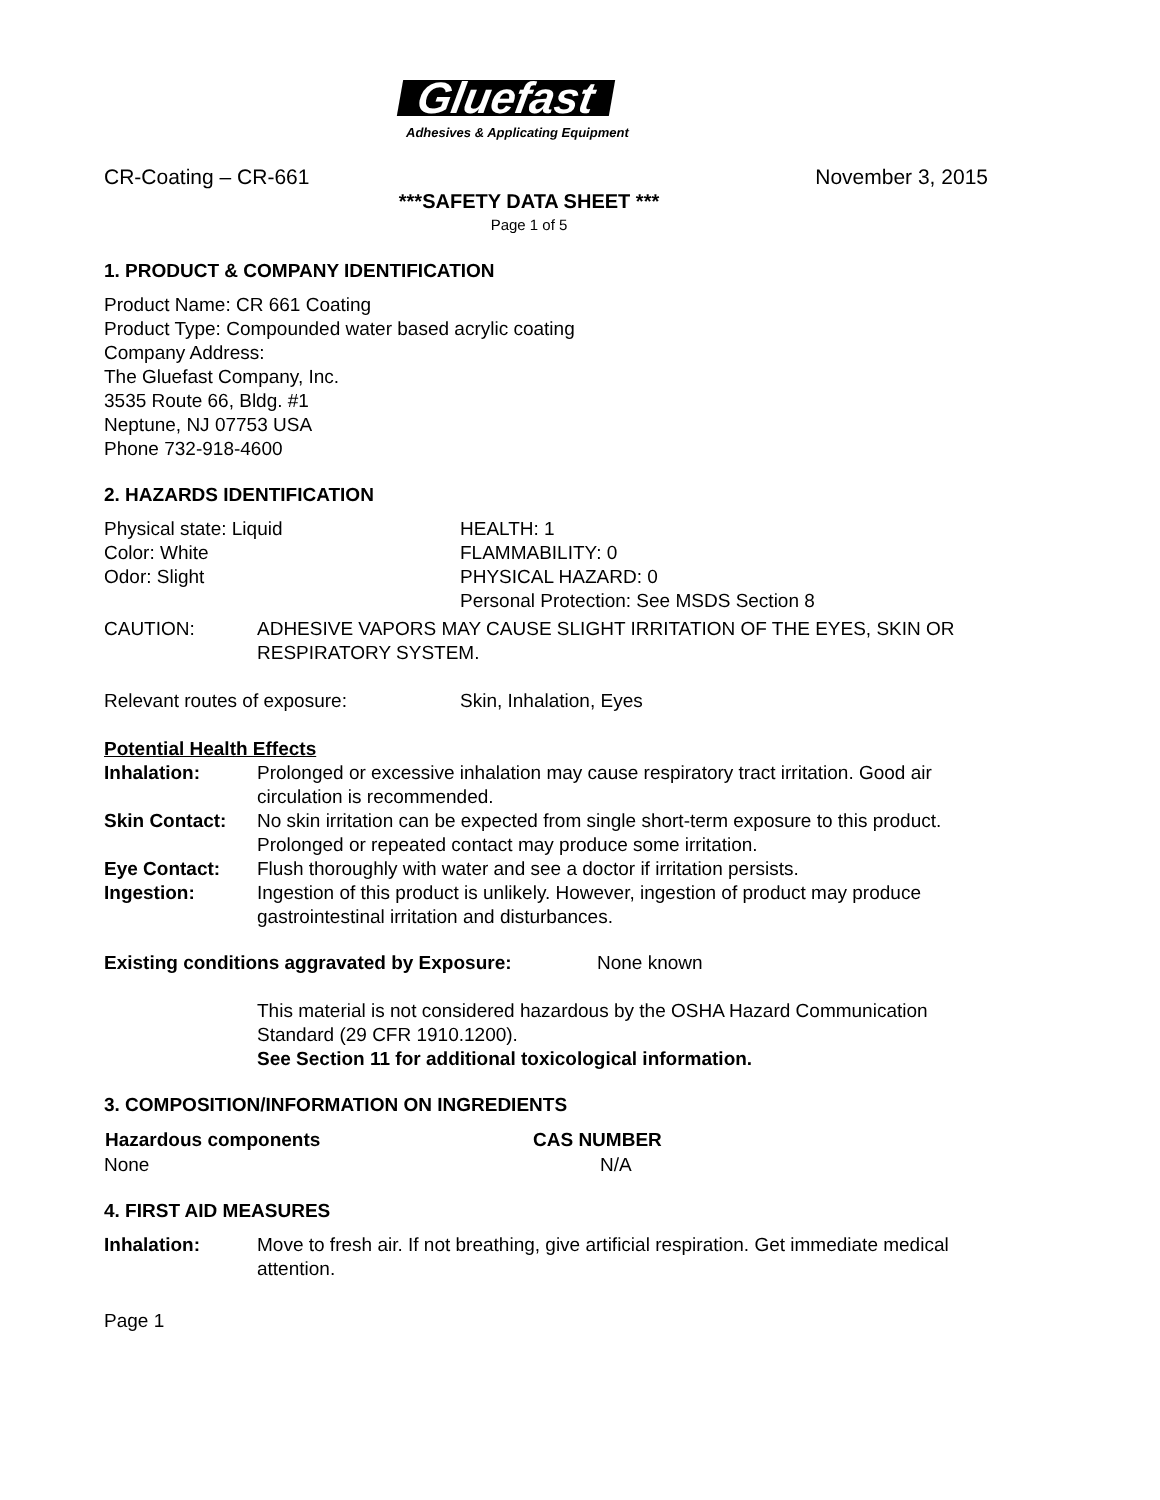Gluefast
Adhesives & Applicating Equipment
CR-Coating – CR-661 November 3, 2015
***SAFETY DATA SHEET ***
Page 1 of 5
1. PRODUCT & COMPANY IDENTIFICATION
Product Name: CR 661 Coating
Product Type: Compounded water based acrylic coating
Company Address:
The Gluefast Company, Inc.
3535 Route 66, Bldg. #1
Neptune, NJ 07753 USA
Phone 732-918-4600
2. HAZARDS IDENTIFICATION
| Physical state: Liquid | HEALTH: 1 |
| Color: White | FLAMMABILITY: 0 |
| Odor: Slight | PHYSICAL HAZARD: 0 |
| | Personal Protection: See MSDS Section 8 |
| CAUTION: | ADHESIVE VAPORS MAY CAUSE SLIGHT IRRITATION OF THE EYES, SKIN OR RESPIRATORY SYSTEM. |
| Relevant routes of exposure: | Skin, Inhalation, Eyes |
Potential Health Effects
| Inhalation: | Prolonged or excessive inhalation may cause respiratory tract irritation. Good air circulation is recommended. |
| Skin Contact: | No skin irritation can be expected from single short-term exposure to this product. Prolonged or repeated contact may produce some irritation. |
| Eye Contact: | Flush thoroughly with water and see a doctor if irritation persists. |
| Ingestion: | Ingestion of this product is unlikely. However, ingestion of product may produce gastrointestinal irritation and disturbances. |
| Existing conditions aggravated by Exposure: | None known |
This material is not considered hazardous by the OSHA Hazard Communication Standard (29 CFR 1910.1200).
See Section 11 for additional toxicological information.
3. COMPOSITION/INFORMATION ON INGREDIENTS
| Hazardous components | CAS NUMBER |
| --- | --- |
| None | N/A |
4. FIRST AID MEASURES
| Inhalation: | Move to fresh air. If not breathing, give artificial respiration. Get immediate medical attention. |
Page 1